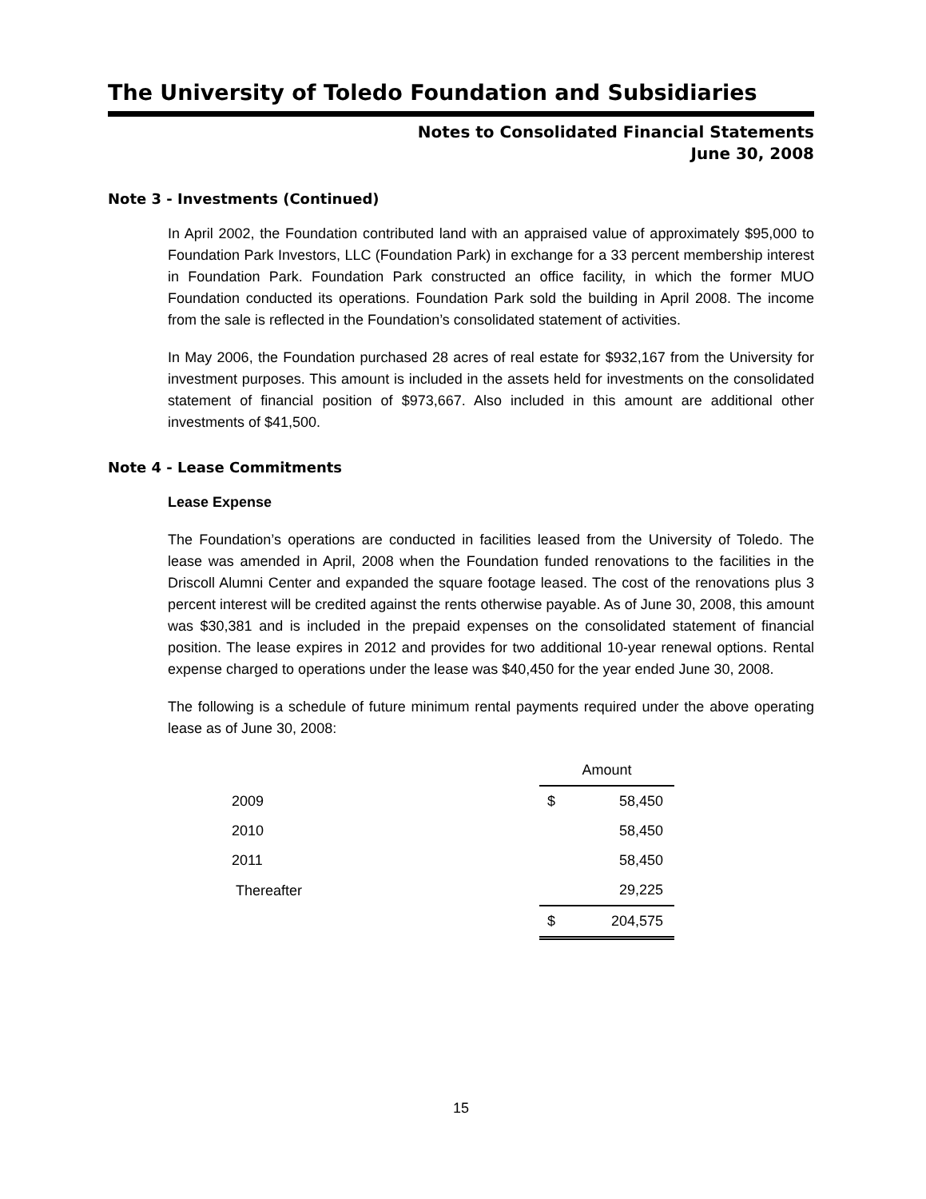The University of Toledo Foundation and Subsidiaries
Notes to Consolidated Financial Statements
June 30, 2008
Note 3 - Investments (Continued)
In April 2002, the Foundation contributed land with an appraised value of approximately $95,000 to Foundation Park Investors, LLC (Foundation Park) in exchange for a 33 percent membership interest in Foundation Park. Foundation Park constructed an office facility, in which the former MUO Foundation conducted its operations. Foundation Park sold the building in April 2008. The income from the sale is reflected in the Foundation’s consolidated statement of activities.
In May 2006, the Foundation purchased 28 acres of real estate for $932,167 from the University for investment purposes. This amount is included in the assets held for investments on the consolidated statement of financial position of $973,667. Also included in this amount are additional other investments of $41,500.
Note 4 - Lease Commitments
Lease Expense
The Foundation’s operations are conducted in facilities leased from the University of Toledo. The lease was amended in April, 2008 when the Foundation funded renovations to the facilities in the Driscoll Alumni Center and expanded the square footage leased. The cost of the renovations plus 3 percent interest will be credited against the rents otherwise payable. As of June 30, 2008, this amount was $30,381 and is included in the prepaid expenses on the consolidated statement of financial position. The lease expires in 2012 and provides for two additional 10-year renewal options. Rental expense charged to operations under the lease was $40,450 for the year ended June 30, 2008.
The following is a schedule of future minimum rental payments required under the above operating lease as of June 30, 2008:
| | Amount | |
| 2009 | $ | 58,450 |
| 2010 | | 58,450 |
| 2011 | | 58,450 |
| Thereafter | | 29,225 |
| | $ | 204,575 |
15